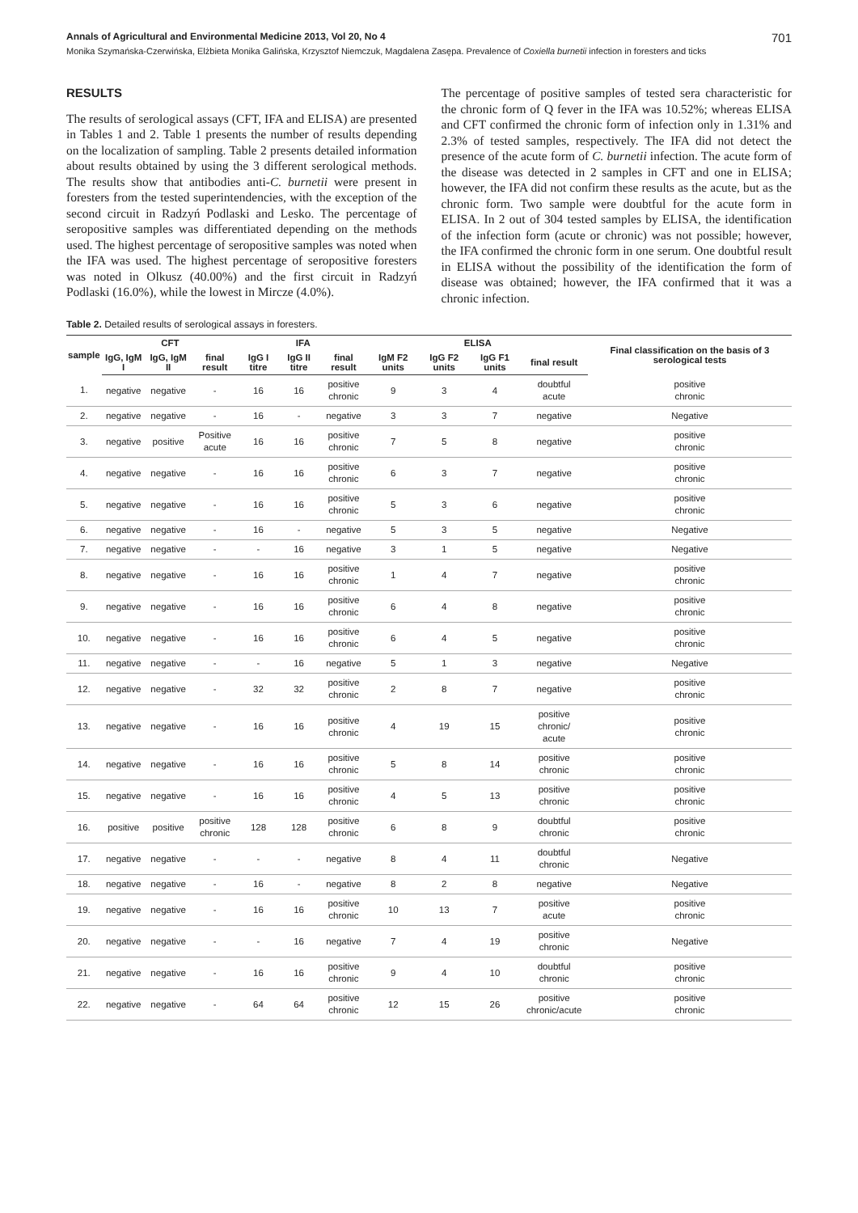Annals of Agricultural and Environmental Medicine 2013, Vol 20, No 4 701
Monika Szymańska-Czerwińska, Elżbieta Monika Galińska, Krzysztof Niemczuk, Magdalena Zasępa. Prevalence of Coxiella burnetii infection in foresters and ticks
RESULTS
The results of serological assays (CFT, IFA and ELISA) are presented in Tables 1 and 2. Table 1 presents the number of results depending on the localization of sampling. Table 2 presents detailed information about results obtained by using the 3 different serological methods. The results show that antibodies anti-C. burnetii were present in foresters from the tested superintendencies, with the exception of the second circuit in Radzyń Podlaski and Lesko. The percentage of seropositive samples was differentiated depending on the methods used. The highest percentage of seropositive samples was noted when the IFA was used. The highest percentage of seropositive foresters was noted in Olkusz (40.00%) and the first circuit in Radzyń Podlaski (16.0%), while the lowest in Mircze (4.0%).
The percentage of positive samples of tested sera characteristic for the chronic form of Q fever in the IFA was 10.52%; whereas ELISA and CFT confirmed the chronic form of infection only in 1.31% and 2.3% of tested samples, respectively. The IFA did not detect the presence of the acute form of C. burnetii infection. The acute form of the disease was detected in 2 samples in CFT and one in ELISA; however, the IFA did not confirm these results as the acute, but as the chronic form. Two sample were doubtful for the acute form in ELISA. In 2 out of 304 tested samples by ELISA, the identification of the infection form (acute or chronic) was not possible; however, the IFA confirmed the chronic form in one serum. One doubtful result in ELISA without the possibility of the identification the form of disease was obtained; however, the IFA confirmed that it was a chronic infection.
Table 2. Detailed results of serological assays in foresters.
| sample | CFT | | | IFA | | | ELISA | | | | Final classification on the basis of 3 serological tests |
| --- | --- | --- | --- | --- | --- | --- | --- | --- | --- | --- | --- |
| | IgG, IgM I | IgG, IgM II | final result | IgG I titre | IgG II titre | final result | IgM F2 units | IgG F2 units | IgG F1 units | final result | |
| 1. | negative | negative | - | 16 | 16 | positive chronic | 9 | 3 | 4 | doubtful acute | positive chronic |
| 2. | negative | negative | - | 16 | - | negative | 3 | 3 | 7 | negative | Negative |
| 3. | negative | positive | Positive acute | 16 | 16 | positive chronic | 7 | 5 | 8 | negative | positive chronic |
| 4. | negative | negative | - | 16 | 16 | positive chronic | 6 | 3 | 7 | negative | positive chronic |
| 5. | negative | negative | - | 16 | 16 | positive chronic | 5 | 3 | 6 | negative | positive chronic |
| 6. | negative | negative | - | 16 | - | negative | 5 | 3 | 5 | negative | Negative |
| 7. | negative | negative | - | - | 16 | negative | 3 | 1 | 5 | negative | Negative |
| 8. | negative | negative | - | 16 | 16 | positive chronic | 1 | 4 | 7 | negative | positive chronic |
| 9. | negative | negative | - | 16 | 16 | positive chronic | 6 | 4 | 8 | negative | positive chronic |
| 10. | negative | negative | - | 16 | 16 | positive chronic | 6 | 4 | 5 | negative | positive chronic |
| 11. | negative | negative | - | - | 16 | negative | 5 | 1 | 3 | negative | Negative |
| 12. | negative | negative | - | 32 | 32 | positive chronic | 2 | 8 | 7 | negative | positive chronic |
| 13. | negative | negative | - | 16 | 16 | positive chronic | 4 | 19 | 15 | positive chronic/ acute | positive chronic |
| 14. | negative | negative | - | 16 | 16 | positive chronic | 5 | 8 | 14 | positive chronic | positive chronic |
| 15. | negative | negative | - | 16 | 16 | positive chronic | 4 | 5 | 13 | positive chronic | positive chronic |
| 16. | positive | positive | positive chronic | 128 | 128 | positive chronic | 6 | 8 | 9 | doubtful chronic | positive chronic |
| 17. | negative | negative | - | - | - | negative | 8 | 4 | 11 | doubtful chronic | Negative |
| 18. | negative | negative | - | 16 | - | negative | 8 | 2 | 8 | negative | Negative |
| 19. | negative | negative | - | 16 | 16 | positive chronic | 10 | 13 | 7 | positive acute | positive chronic |
| 20. | negative | negative | - | - | 16 | negative | 7 | 4 | 19 | positive chronic | Negative |
| 21. | negative | negative | - | 16 | 16 | positive chronic | 9 | 4 | 10 | doubtful chronic | positive chronic |
| 22. | negative | negative | - | 64 | 64 | positive chronic | 12 | 15 | 26 | positive chronic/acute | positive chronic |